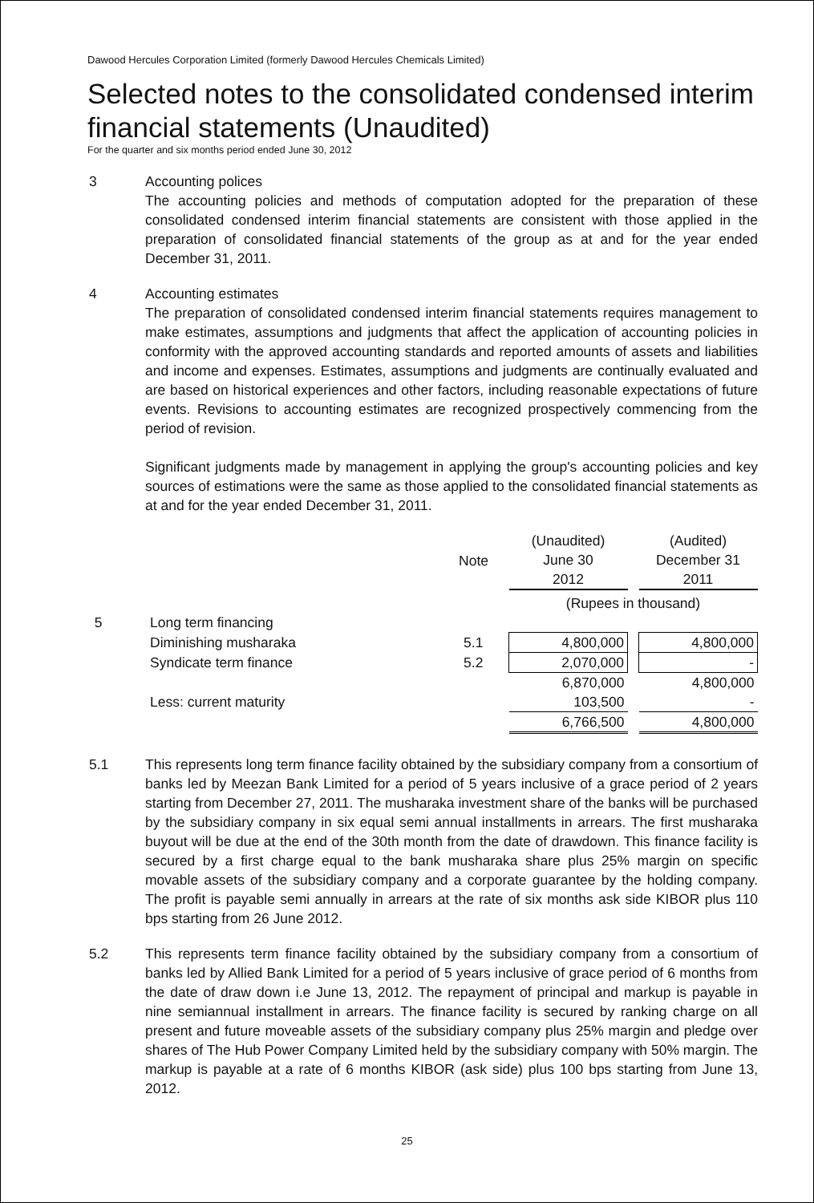Dawood Hercules Corporation Limited (formerly Dawood Hercules Chemicals Limited)
Selected notes to the consolidated condensed interim financial statements (Unaudited)
For the quarter and six months period ended June 30, 2012
3 Accounting polices
The accounting policies and methods of computation adopted for the preparation of these consolidated condensed interim financial statements are consistent with those applied in the preparation of consolidated financial statements of the group as at and for the year ended December 31, 2011.
4 Accounting estimates
The preparation of consolidated condensed interim financial statements requires management to make estimates, assumptions and judgments that affect the application of accounting policies in conformity with the approved accounting standards and reported amounts of assets and liabilities and income and expenses. Estimates, assumptions and judgments are continually evaluated and are based on historical experiences and other factors, including reasonable expectations of future events. Revisions to accounting estimates are recognized prospectively commencing from the period of revision.
Significant judgments made by management in applying the group's accounting policies and key sources of estimations were the same as those applied to the consolidated financial statements as at and for the year ended December 31, 2011.
| | | Note | (Unaudited) June 30 2012 | | (Audited) December 31 2011 |
| --- | --- | --- | --- | --- | --- |
| | | | (Rupees in thousand) | | |
| 5 | Long term financing | | | | |
| | Diminishing musharaka | 5.1 | 4,800,000 | | 4,800,000 |
| | Syndicate term finance | 5.2 | 2,070,000 | | - |
| | | | 6,870,000 | | 4,800,000 |
| | Less: current maturity | | 103,500 | | - |
| | | | 6,766,500 | | 4,800,000 |
5.1 This represents long term finance facility obtained by the subsidiary company from a consortium of banks led by Meezan Bank Limited for a period of 5 years inclusive of a grace period of 2 years starting from December 27, 2011. The musharaka investment share of the banks will be purchased by the subsidiary company in six equal semi annual installments in arrears. The first musharaka buyout will be due at the end of the 30th month from the date of drawdown. This finance facility is secured by a first charge equal to the bank musharaka share plus 25% margin on specific movable assets of the subsidiary company and a corporate guarantee by the holding company. The profit is payable semi annually in arrears at the rate of six months ask side KIBOR plus 110 bps starting from 26 June 2012.
5.2 This represents term finance facility obtained by the subsidiary company from a consortium of banks led by Allied Bank Limited for a period of 5 years inclusive of grace period of 6 months from the date of draw down i.e June 13, 2012. The repayment of principal and markup is payable in nine semiannual installment in arrears. The finance facility is secured by ranking charge on all present and future moveable assets of the subsidiary company plus 25% margin and pledge over shares of The Hub Power Company Limited held by the subsidiary company with 50% margin. The markup is payable at a rate of 6 months KIBOR (ask side) plus 100 bps starting from June 13, 2012.
25